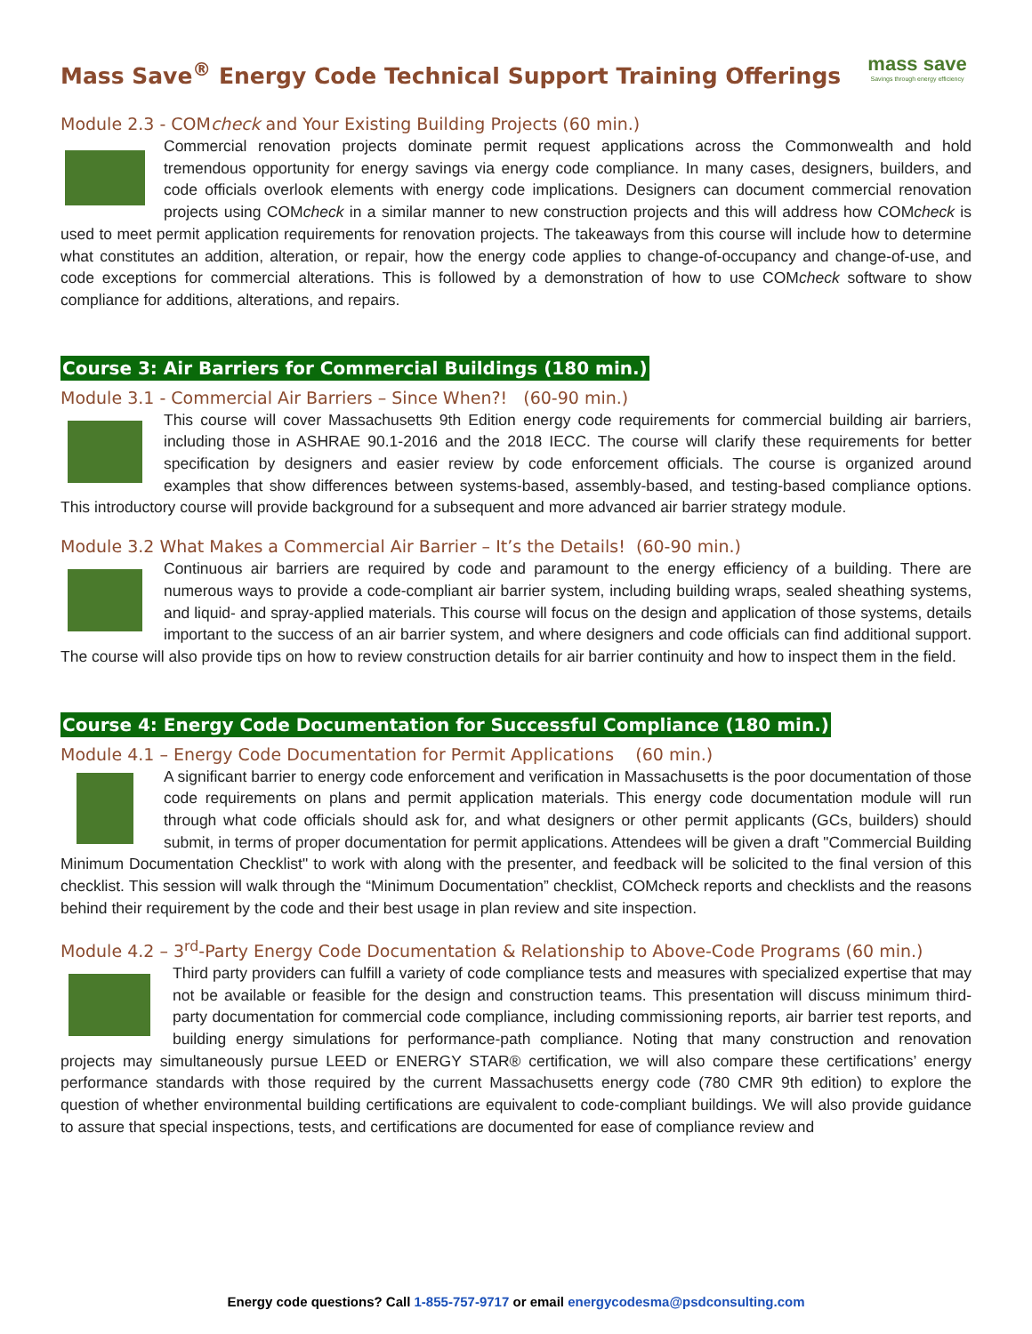Mass Save<sup>®</sup> Energy Code Technical Support Training Offerings
mass save
Savings through energy efficiency
Module 2.3 - COMcheck and Your Existing Building Projects (60 min.)
Commercial renovation projects dominate permit request applications across the Commonwealth and hold tremendous opportunity for energy savings via energy code compliance. In many cases, designers, builders, and code officials overlook elements with energy code implications. Designers can document commercial renovation projects using COMcheck in a similar manner to new construction projects and this will address how COMcheck is used to meet permit application requirements for renovation projects. The takeaways from this course will include how to determine what constitutes an addition, alteration, or repair, how the energy code applies to change-of-occupancy and change-of-use, and code exceptions for commercial alterations. This is followed by a demonstration of how to use COMcheck software to show compliance for additions, alterations, and repairs.
Course 3: Air Barriers for Commercial Buildings (180 min.)
Module 3.1 - Commercial Air Barriers – Since When?! (60-90 min.)
This course will cover Massachusetts 9th Edition energy code requirements for commercial building air barriers, including those in ASHRAE 90.1-2016 and the 2018 IECC. The course will clarify these requirements for better specification by designers and easier review by code enforcement officials. The course is organized around examples that show differences between systems-based, assembly-based, and testing-based compliance options. This introductory course will provide background for a subsequent and more advanced air barrier strategy module.
Module 3.2 What Makes a Commercial Air Barrier – It’s the Details! (60-90 min.)
Continuous air barriers are required by code and paramount to the energy efficiency of a building. There are numerous ways to provide a code-compliant air barrier system, including building wraps, sealed sheathing systems, and liquid- and spray-applied materials. This course will focus on the design and application of those systems, details important to the success of an air barrier system, and where designers and code officials can find additional support. The course will also provide tips on how to review construction details for air barrier continuity and how to inspect them in the field.
Course 4: Energy Code Documentation for Successful Compliance (180 min.)
Module 4.1 – Energy Code Documentation for Permit Applications (60 min.)
A significant barrier to energy code enforcement and verification in Massachusetts is the poor documentation of those code requirements on plans and permit application materials. This energy code documentation module will run through what code officials should ask for, and what designers or other permit applicants (GCs, builders) should submit, in terms of proper documentation for permit applications. Attendees will be given a draft "Commercial Building Minimum Documentation Checklist" to work with along with the presenter, and feedback will be solicited to the final version of this checklist. This session will walk through the “Minimum Documentation” checklist, COMcheck reports and checklists and the reasons behind their requirement by the code and their best usage in plan review and site inspection.
Module 4.2 – 3<sup>rd</sup>-Party Energy Code Documentation & Relationship to Above-Code Programs (60 min.)
Third party providers can fulfill a variety of code compliance tests and measures with specialized expertise that may not be available or feasible for the design and construction teams. This presentation will discuss minimum third-party documentation for commercial code compliance, including commissioning reports, air barrier test reports, and building energy simulations for performance-path compliance. Noting that many construction and renovation projects may simultaneously pursue LEED or ENERGY STAR® certification, we will also compare these certifications’ energy performance standards with those required by the current Massachusetts energy code (780 CMR 9th edition) to explore the question of whether environmental building certifications are equivalent to code-compliant buildings. We will also provide guidance to assure that special inspections, tests, and certifications are documented for ease of compliance review and
Energy code questions? Call 1-855-757-9717 or email energycodesma@psdconsulting.com